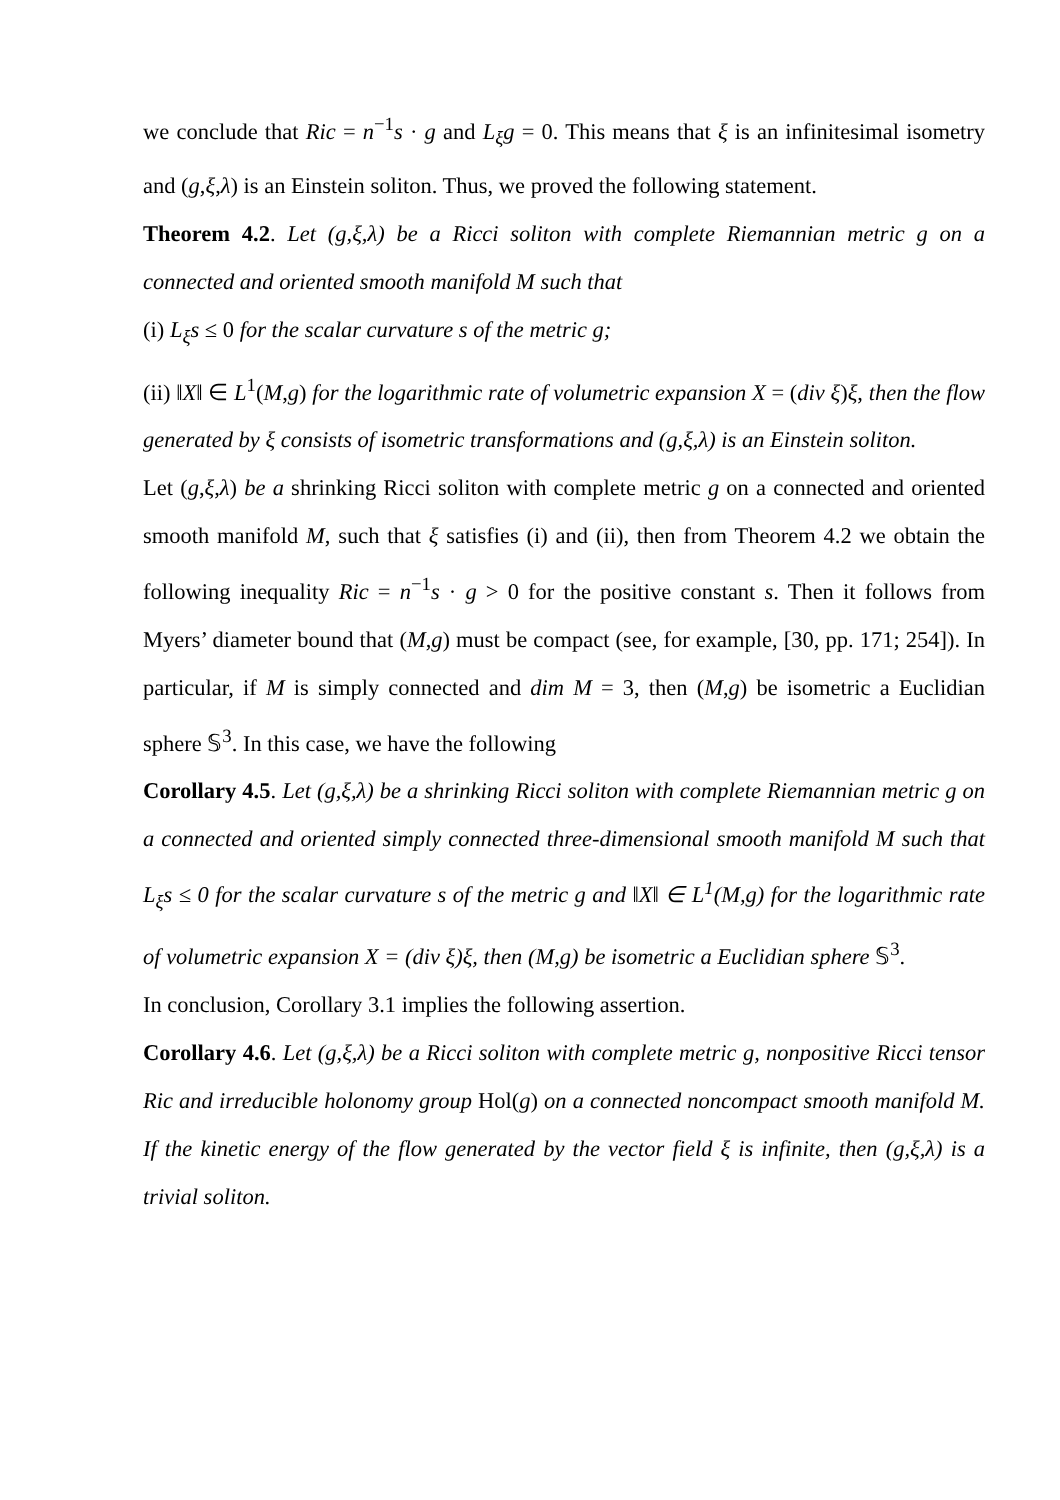we conclude that Ric = n<sup>−1</sup>s · g and L<sub>ξ</sub>g = 0. This means that ξ is an infinitesimal isometry and (g,ξ,λ) is an Einstein soliton. Thus, we proved the following statement.
Theorem 4.2. Let (g,ξ,λ) be a Ricci soliton with complete Riemannian metric g on a connected and oriented smooth manifold M such that
(i) L<sub>ξ</sub>s ≤ 0 for the scalar curvature s of the metric g;
(ii) ‖X‖ ∈ L<sup>1</sup>(M,g) for the logarithmic rate of volumetric expansion X = (div ξ)ξ, then the flow generated by ξ consists of isometric transformations and (g,ξ,λ) is an Einstein soliton.
Let (g,ξ,λ) be a shrinking Ricci soliton with complete metric g on a connected and oriented smooth manifold M, such that ξ satisfies (i) and (ii), then from Theorem 4.2 we obtain the following inequality Ric = n<sup>−1</sup>s · g > 0 for the positive constant s. Then it follows from Myers’ diameter bound that (M,g) must be compact (see, for example, [30, pp. 171; 254]). In particular, if M is simply connected and dim M = 3, then (M,g) be isometric a Euclidian sphere 𝕊<sup>3</sup>. In this case, we have the following
Corollary 4.5. Let (g,ξ,λ) be a shrinking Ricci soliton with complete Riemannian metric g on a connected and oriented simply connected three-dimensional smooth manifold M such that L<sub>ξ</sub>s ≤ 0 for the scalar curvature s of the metric g and ‖X‖ ∈ L<sup>1</sup>(M,g) for the logarithmic rate of volumetric expansion X = (div ξ)ξ, then (M,g) be isometric a Euclidian sphere 𝕊<sup>3</sup>.
In conclusion, Corollary 3.1 implies the following assertion.
Corollary 4.6. Let (g,ξ,λ) be a Ricci soliton with complete metric g, nonpositive Ricci tensor Ric and irreducible holonomy group Hol(g) on a connected noncompact smooth manifold M. If the kinetic energy of the flow generated by the vector field ξ is infinite, then (g,ξ,λ) is a trivial soliton.